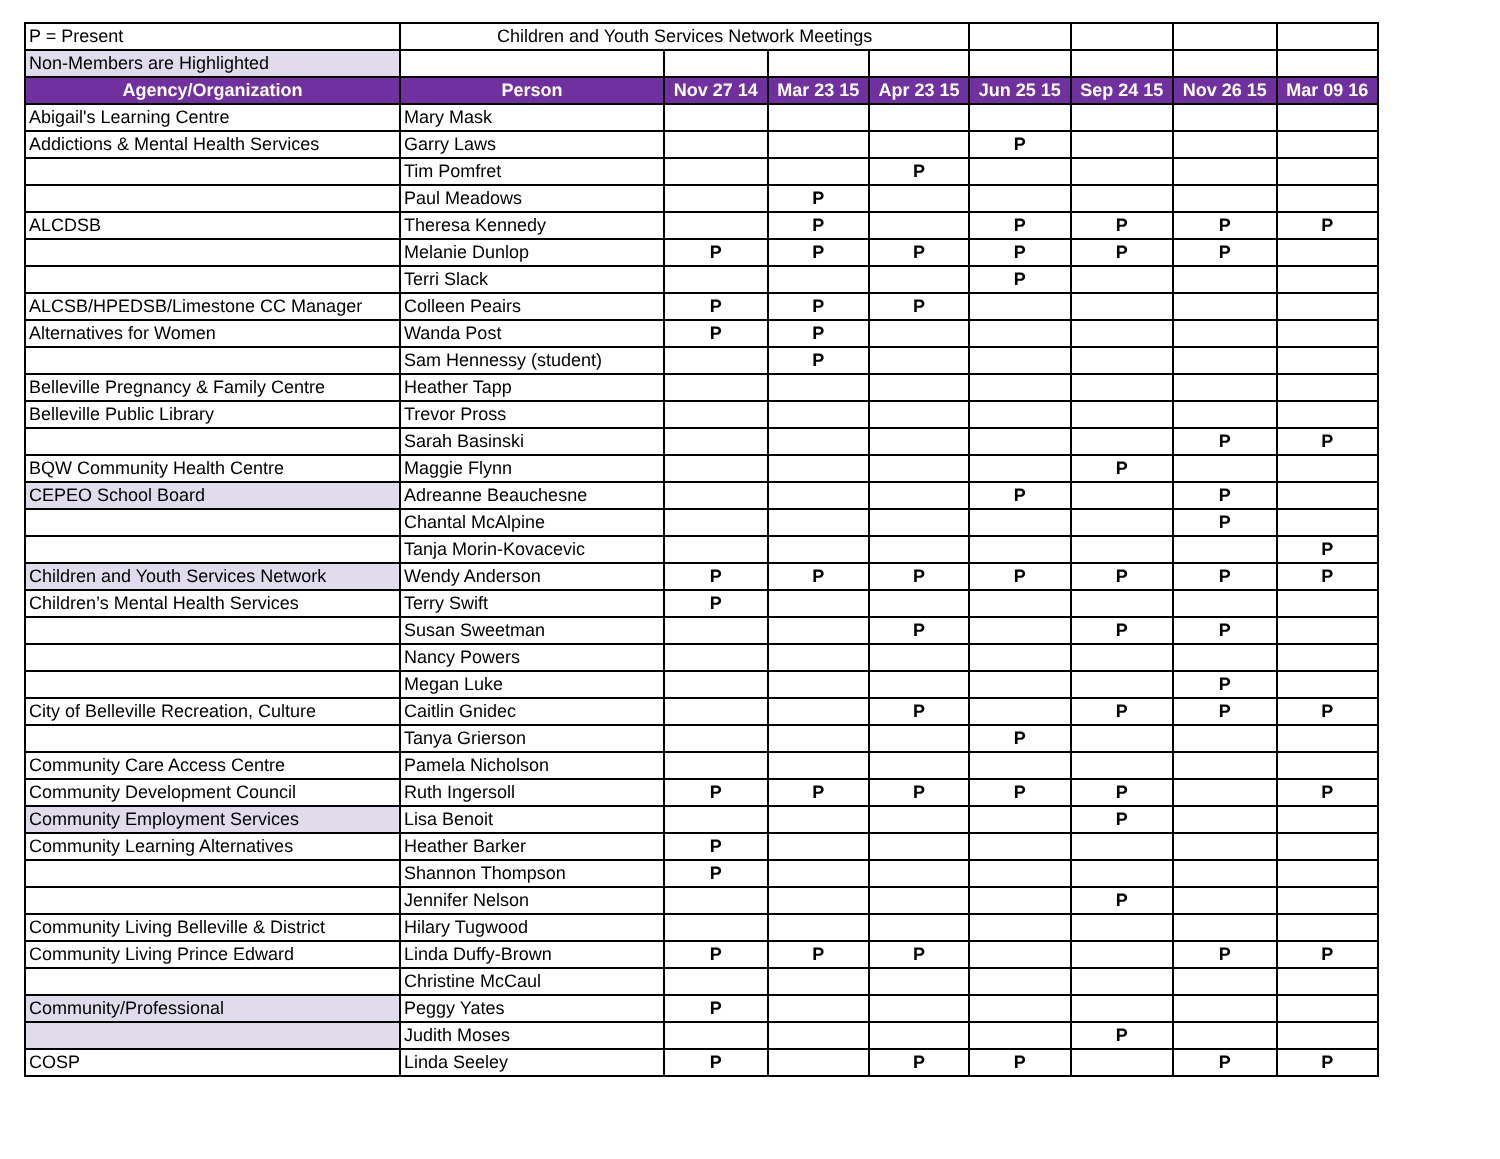| P = Present | Children and Youth Services Network Meetings | | | | | | | |
| Non-Members are Highlighted | | | | | | | | |
| Agency/Organization | Person | Nov 27 14 | Mar 23 15 | Apr 23 15 | Jun 25 15 | Sep 24 15 | Nov 26 15 | Mar 09 16 |
| Abigail's Learning Centre | Mary Mask | | | | | | | |
| Addictions & Mental Health Services | Garry Laws | | | | P | | | |
| | Tim Pomfret | | | P | | | | |
| | Paul Meadows | | P | | | | | |
| ALCDSB | Theresa Kennedy | | P | | P | P | P | P |
| | Melanie Dunlop | P | P | P | P | P | P | |
| | Terri Slack | | | | P | | | |
| ALCSB/HPEDSB/Limestone CC Manager | Colleen Peairs | P | P | P | | | | |
| Alternatives for Women | Wanda Post | P | P | | | | | |
| | Sam Hennessy (student) | | P | | | | | |
| Belleville Pregnancy & Family Centre | Heather Tapp | | | | | | | |
| Belleville Public Library | Trevor Pross | | | | | | | |
| | Sarah Basinski | | | | | | P | P |
| BQW Community Health Centre | Maggie Flynn | | | | | P | | |
| CEPEO School Board | Adreanne Beauchesne | | | | P | | P | |
| | Chantal McAlpine | | | | | | P | |
| | Tanja Morin-Kovacevic | | | | | | | P |
| Children and Youth Services Network | Wendy Anderson | P | P | P | P | P | P | P |
| Children’s Mental Health Services | Terry Swift | P | | | | | | |
| | Susan Sweetman | | | P | | P | P | |
| | Nancy Powers | | | | | | | |
| | Megan Luke | | | | | | P | |
| City of Belleville Recreation, Culture | Caitlin Gnidec | | | P | | P | P | P |
| | Tanya Grierson | | | | P | | | |
| Community Care Access Centre | Pamela Nicholson | | | | | | | |
| Community Development Council | Ruth Ingersoll | P | P | P | P | P | | P |
| Community Employment Services | Lisa Benoit | | | | | P | | |
| Community Learning Alternatives | Heather Barker | P | | | | | | |
| | Shannon Thompson | P | | | | | | |
| | Jennifer Nelson | | | | | P | | |
| Community Living Belleville & District | Hilary Tugwood | | | | | | | |
| Community Living Prince Edward | Linda Duffy-Brown | P | P | P | | | P | P |
| | Christine McCaul | | | | | | | |
| Community/Professional | Peggy Yates | P | | | | | | |
| | Judith Moses | | | | | P | | |
| COSP | Linda Seeley | P | | P | P | | P | P |